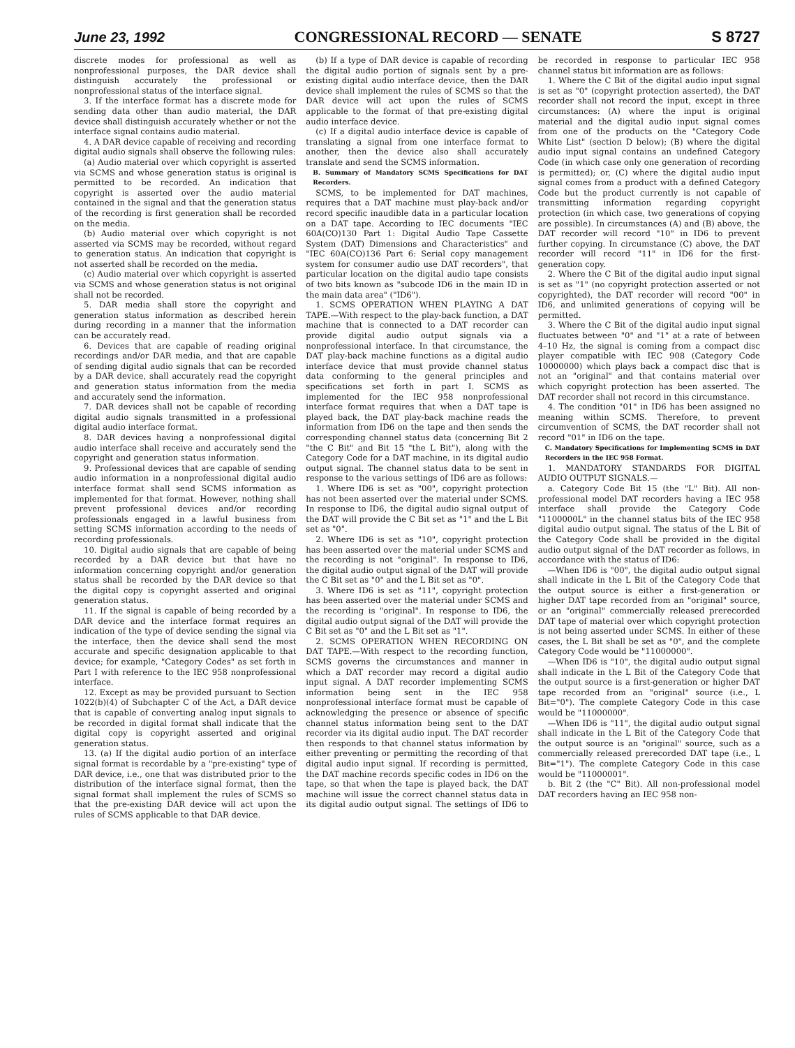June 23, 1992 CONGRESSIONAL RECORD — SENATE S 8727
discrete modes for professional as well as nonprofessional purposes, the DAR device shall distinguish accurately the professional or nonprofessional status of the interface signal.
3. If the interface format has a discrete mode for sending data other than audio material, the DAR device shall distinguish accurately whether or not the interface signal contains audio material.
4. A DAR device capable of receiving and recording digital audio signals shall observe the following rules:
(a) Audio material over which copyright is asserted via SCMS and whose generation status is original is permitted to be recorded. An indication that copyright is asserted over the audio material contained in the signal and that the generation status of the recording is first generation shall be recorded on the media.
(b) Audio material over which copyright is not asserted via SCMS may be recorded, without regard to generation status. An indication that copyright is not asserted shall be recorded on the media.
(c) Audio material over which copyright is asserted via SCMS and whose generation status is not original shall not be recorded.
5. DAR media shall store the copyright and generation status information as described herein during recording in a manner that the information can be accurately read.
6. Devices that are capable of reading original recordings and/or DAR media, and that are capable of sending digital audio signals that can be recorded by a DAR device, shall accurately read the copyright and generation status information from the media and accurately send the information.
7. DAR devices shall not be capable of recording digital audio signals transmitted in a professional digital audio interface format.
8. DAR devices having a nonprofessional digital audio interface shall receive and accurately send the copyright and generation status information.
9. Professional devices that are capable of sending audio information in a nonprofessional digital audio interface format shall send SCMS information as implemented for that format. However, nothing shall prevent professional devices and/or recording professionals engaged in a lawful business from setting SCMS information according to the needs of recording professionals.
10. Digital audio signals that are capable of being recorded by a DAR device but that have no information concerning copyright and/or generation status shall be recorded by the DAR device so that the digital copy is copyright asserted and original generation status.
11. If the signal is capable of being recorded by a DAR device and the interface format requires an indication of the type of device sending the signal via the interface, then the device shall send the most accurate and specific designation applicable to that device; for example, "Category Codes" as set forth in Part I with reference to the IEC 958 nonprofessional interface.
12. Except as may be provided pursuant to Section 1022(b)(4) of Subchapter C of the Act, a DAR device that is capable of converting analog input signals to be recorded in digital format shall indicate that the digital copy is copyright asserted and original generation status.
13. (a) If the digital audio portion of an interface signal format is recordable by a "pre-existing" type of DAR device, i.e., one that was distributed prior to the distribution of the interface signal format, then the signal format shall implement the rules of SCMS so that the pre-existing DAR device will act upon the rules of SCMS applicable to that DAR device.
(b) If a type of DAR device is capable of recording the digital audio portion of signals sent by a pre-existing digital audio interface device, then the DAR device shall implement the rules of SCMS so that the DAR device will act upon the rules of SCMS applicable to the format of that pre-existing digital audio interface device.
(c) If a digital audio interface device is capable of translating a signal from one interface format to another, then the device also shall accurately translate and send the SCMS information.
B. Summary of Mandatory SCMS Specifications for DAT Recorders.
SCMS, to be implemented for DAT machines, requires that a DAT machine must play-back and/or record specific inaudible data in a particular location on a DAT tape. According to IEC documents "IEC 60A(CO)130 Part 1: Digital Audio Tape Cassette System (DAT) Dimensions and Characteristics" and "IEC 60A(CO)136 Part 6: Serial copy management system for consumer audio use DAT recorders", that particular location on the digital audio tape consists of two bits known as "subcode ID6 in the main ID in the main data area" ("ID6").
1. SCMS OPERATION WHEN PLAYING A DAT TAPE.—With respect to the play-back function, a DAT machine that is connected to a DAT recorder can provide digital audio output signals via a nonprofessional interface. In that circumstance, the DAT play-back machine functions as a digital audio interface device that must provide channel status data conforming to the general principles and specifications set forth in part I. SCMS as implemented for the IEC 958 nonprofessional interface format requires that when a DAT tape is played back, the DAT play-back machine reads the information from ID6 on the tape and then sends the corresponding channel status data (concerning Bit 2 "the C Bit" and Bit 15 "the L Bit"), along with the Category Code for a DAT machine, in its digital audio output signal. The channel status data to be sent in response to the various settings of ID6 are as follows:
1. Where ID6 is set as "00", copyright protection has not been asserted over the material under SCMS. In response to ID6, the digital audio signal output of the DAT will provide the C Bit set as "1" and the L Bit set as "0".
2. Where ID6 is set as "10", copyright protection has been asserted over the material under SCMS and the recording is not "original". In response to ID6, the digital audio output signal of the DAT will provide the C Bit set as "0" and the L Bit set as "0".
3. Where ID6 is set as "11", copyright protection has been asserted over the material under SCMS and the recording is "original". In response to ID6, the digital audio output signal of the DAT will provide the C Bit set as "0" and the L Bit set as "1".
2. SCMS OPERATION WHEN RECORDING ON DAT TAPE.—With respect to the recording function, SCMS governs the circumstances and manner in which a DAT recorder may record a digital audio input signal. A DAT recorder implementing SCMS information being sent in the IEC 958 nonprofessional interface format must be capable of acknowledging the presence or absence of specific channel status information being sent to the DAT recorder via its digital audio input. The DAT recorder then responds to that channel status information by either preventing or permitting the recording of that digital audio input signal. If recording is permitted, the DAT machine records specific codes in ID6 on the tape, so that when the tape is played back, the DAT machine will issue the correct channel status data in its digital audio output signal. The settings of ID6 to be recorded in response to particular IEC 958 channel status bit information are as follows:
1. Where the C Bit of the digital audio input signal is set as "0" (copyright protection asserted), the DAT recorder shall not record the input, except in three circumstances: (A) where the input is original material and the digital audio input signal comes from one of the products on the "Category Code White List" (section D below); (B) where the digital audio input signal contains an undefined Category Code (in which case only one generation of recording is permitted); or, (C) where the digital audio input signal comes from a product with a defined Category Code but the product currently is not capable of transmitting information regarding copyright protection (in which case, two generations of copying are possible). In circumstances (A) and (B) above, the DAT recorder will record "10" in ID6 to prevent further copying. In circumstance (C) above, the DAT recorder will record "11" in ID6 for the first-generation copy.
2. Where the C Bit of the digital audio input signal is set as "1" (no copyright protection asserted or not copyrighted), the DAT recorder will record "00" in ID6, and unlimited generations of copying will be permitted.
3. Where the C Bit of the digital audio input signal fluctuates between "0" and "1" at a rate of between 4–10 Hz, the signal is coming from a compact disc player compatible with IEC 908 (Category Code 10000000) which plays back a compact disc that is not an "original" and that contains material over which copyright protection has been asserted. The DAT recorder shall not record in this circumstance.
4. The condition "01" in ID6 has been assigned no meaning within SCMS. Therefore, to prevent circumvention of SCMS, the DAT recorder shall not record "01" in ID6 on the tape.
C. Mandatory Specifications for Implementing SCMS in DAT Recorders in the IEC 958 Format.
1. MANDATORY STANDARDS FOR DIGITAL AUDIO OUTPUT SIGNALS.—
a. Category Code Bit 15 (the "L" Bit). All non-professional model DAT recorders having a IEC 958 interface shall provide the Category Code "1100000L" in the channel status bits of the IEC 958 digital audio output signal. The status of the L Bit of the Category Code shall be provided in the digital audio output signal of the DAT recorder as follows, in accordance with the status of ID6:
—When ID6 is "00", the digital audio output signal shall indicate in the L Bit of the Category Code that the output source is either a first-generation or higher DAT tape recorded from an "original" source, or an "original" commercially released prerecorded DAT tape of material over which copyright protection is not being asserted under SCMS. In either of these cases, the L Bit shall be set as "0", and the complete Category Code would be "11000000".
—When ID6 is "10", the digital audio output signal shall indicate in the L Bit of the Category Code that the output source is a first-generation or higher DAT tape recorded from an "original" source (i.e., L Bit="0"). The complete Category Code in this case would be "11000000".
—When ID6 is "11", the digital audio output signal shall indicate in the L Bit of the Category Code that the output source is an "original" source, such as a commercially released prerecorded DAT tape (i.e., L Bit="1"). The complete Category Code in this case would be "11000001".
b. Bit 2 (the "C" Bit). All non-professional model DAT recorders having an IEC 958 non-